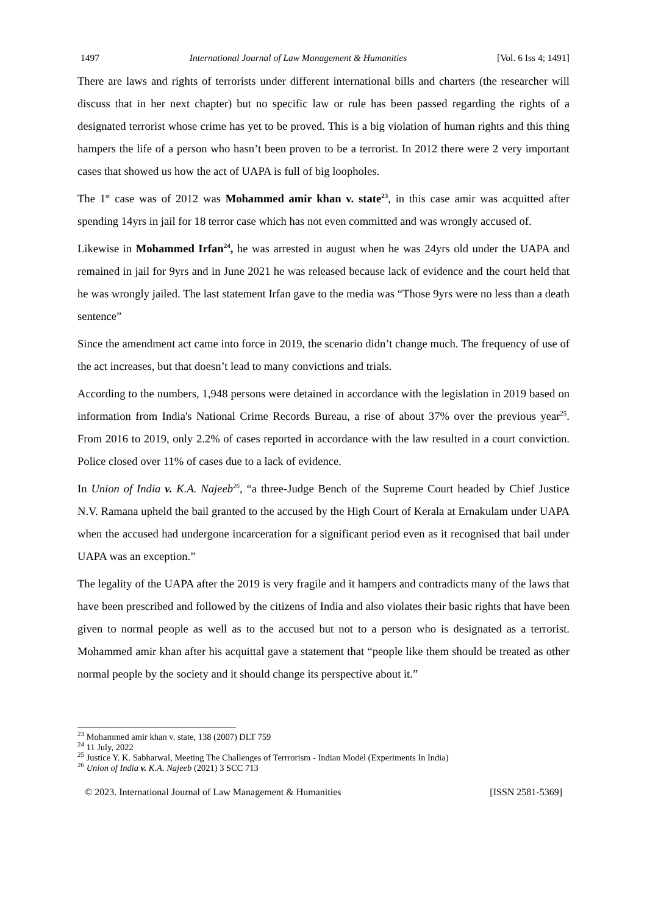1497 International Journal of Law Management & Humanities [Vol. 6 Iss 4; 1491]
There are laws and rights of terrorists under different international bills and charters (the researcher will discuss that in her next chapter) but no specific law or rule has been passed regarding the rights of a designated terrorist whose crime has yet to be proved. This is a big violation of human rights and this thing hampers the life of a person who hasn’t been proven to be a terrorist. In 2012 there were 2 very important cases that showed us how the act of UAPA is full of big loopholes.
The 1<sup>st</sup> case was of 2012 was Mohammed amir khan v. state<sup>23</sup>, in this case amir was acquitted after spending 14yrs in jail for 18 terror case which has not even committed and was wrongly accused of.
Likewise in Mohammed Irfan<sup>24</sup>, he was arrested in august when he was 24yrs old under the UAPA and remained in jail for 9yrs and in June 2021 he was released because lack of evidence and the court held that he was wrongly jailed. The last statement Irfan gave to the media was “Those 9yrs were no less than a death sentence”
Since the amendment act came into force in 2019, the scenario didn’t change much. The frequency of use of the act increases, but that doesn’t lead to many convictions and trials.
According to the numbers, 1,948 persons were detained in accordance with the legislation in 2019 based on information from India's National Crime Records Bureau, a rise of about 37% over the previous year<sup>25</sup>. From 2016 to 2019, only 2.2% of cases reported in accordance with the law resulted in a court conviction. Police closed over 11% of cases due to a lack of evidence.
In Union of India v. K.A. Najeeb<sup>26</sup>, “a three-Judge Bench of the Supreme Court headed by Chief Justice N.V. Ramana upheld the bail granted to the accused by the High Court of Kerala at Ernakulam under UAPA when the accused had undergone incarceration for a significant period even as it recognised that bail under UAPA was an exception.”
The legality of the UAPA after the 2019 is very fragile and it hampers and contradicts many of the laws that have been prescribed and followed by the citizens of India and also violates their basic rights that have been given to normal people as well as to the accused but not to a person who is designated as a terrorist. Mohammed amir khan after his acquittal gave a statement that “people like them should be treated as other normal people by the society and it should change its perspective about it.”
<sup>23</sup> Mohammed amir khan v. state, 138 (2007) DLT 759
<sup>24</sup> 11 July, 2022
<sup>25</sup> Justice Y. K. Sabharwal, Meeting The Challenges of Terrrorism - Indian Model (Experiments In India)
<sup>26</sup> Union of India v. K.A. Najeeb (2021) 3 SCC 713
© 2023. International Journal of Law Management & Humanities [ISSN 2581-5369]